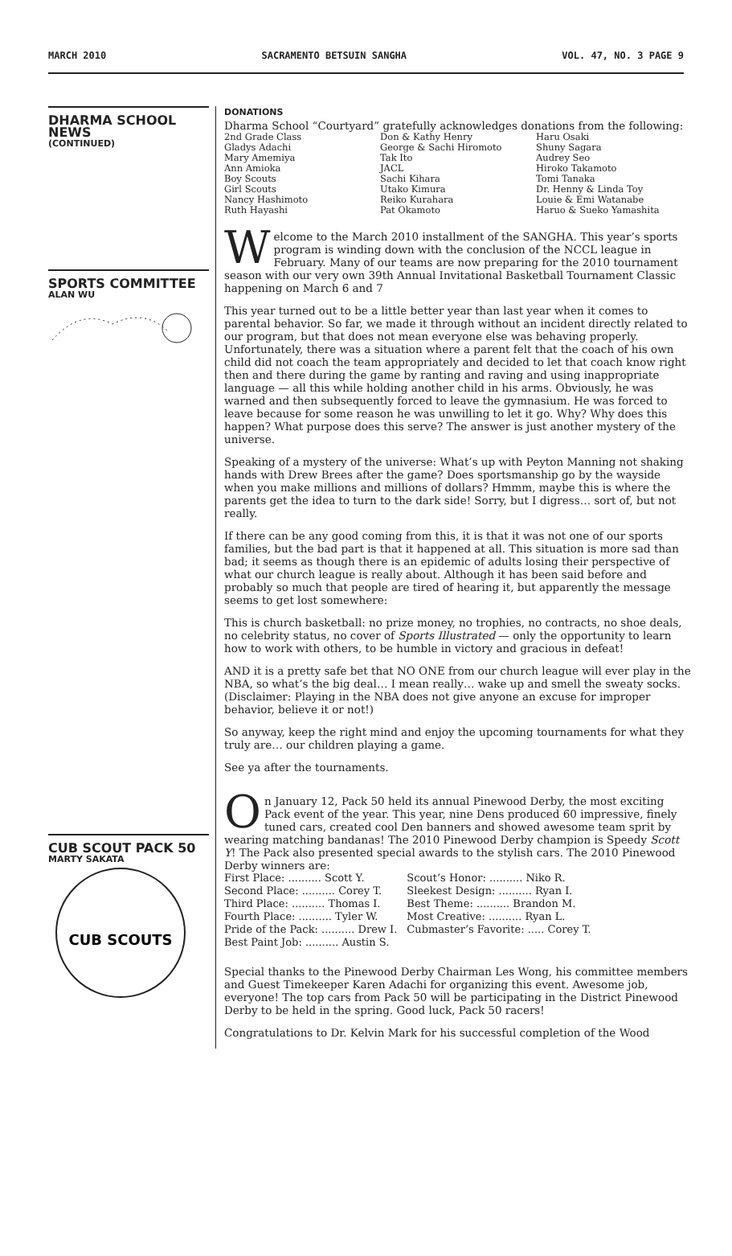MARCH 2010 SACRAMENTO BETSUIN SANGHA VOL. 47, NO. 3 PAGE 9
DHARMA SCHOOL NEWS
(CONTINUED)
SPORTS COMMITTEE
ALAN WU
CUB SCOUT PACK 50
MARTY SAKATA
CUB SCOUTS
DONATIONS
Dharma School “Courtyard” gratefully acknowledges donations from the following:
2nd Grade Class
Gladys Adachi
Mary Amemiya
Ann Amioka
Boy Scouts
Girl Scouts
Nancy Hashimoto
Ruth Hayashi
Don & Kathy Henry
George & Sachi Hiromoto
Tak Ito
JACL
Sachi Kihara
Utako Kimura
Reiko Kurahara
Pat Okamoto
Haru Osaki
Shuny Sagara
Audrey Seo
Hiroko Takamoto
Tomi Tanaka
Dr. Henny & Linda Toy
Louie & Emi Watanabe
Haruo & Sueko Yamashita
Welcome to the March 2010 installment of the SANGHA. This year’s sports program is winding down with the conclusion of the NCCL league in February. Many of our teams are now preparing for the 2010 tournament season with our very own 39th Annual Invitational Basketball Tournament Classic happening on March 6 and 7
This year turned out to be a little better year than last year when it comes to parental behavior. So far, we made it through without an incident directly related to our program, but that does not mean everyone else was behaving properly. Unfortunately, there was a situation where a parent felt that the coach of his own child did not coach the team appropriately and decided to let that coach know right then and there during the game by ranting and raving and using inappropriate language — all this while holding another child in his arms. Obviously, he was warned and then subsequently forced to leave the gymnasium. He was forced to leave because for some reason he was unwilling to let it go. Why? Why does this happen? What purpose does this serve? The answer is just another mystery of the universe.
Speaking of a mystery of the universe: What’s up with Peyton Manning not shaking hands with Drew Brees after the game? Does sportsmanship go by the wayside when you make millions and millions of dollars? Hmmm, maybe this is where the parents get the idea to turn to the dark side! Sorry, but I digress… sort of, but not really.
If there can be any good coming from this, it is that it was not one of our sports families, but the bad part is that it happened at all. This situation is more sad than bad; it seems as though there is an epidemic of adults losing their perspective of what our church league is really about. Although it has been said before and probably so much that people are tired of hearing it, but apparently the message seems to get lost somewhere:
This is church basketball: no prize money, no trophies, no contracts, no shoe deals, no celebrity status, no cover of Sports Illustrated — only the opportunity to learn how to work with others, to be humble in victory and gracious in defeat!
AND it is a pretty safe bet that NO ONE from our church league will ever play in the NBA, so what’s the big deal… I mean really… wake up and smell the sweaty socks. (Disclaimer: Playing in the NBA does not give anyone an excuse for improper behavior, believe it or not!)
So anyway, keep the right mind and enjoy the upcoming tournaments for what they truly are… our children playing a game.
See ya after the tournaments.
On January 12, Pack 50 held its annual Pinewood Derby, the most exciting Pack event of the year. This year, nine Dens produced 60 impressive, finely tuned cars, created cool Den banners and showed awesome team sprit by wearing matching bandanas! The 2010 Pinewood Derby champion is Speedy Scott Y! The Pack also presented special awards to the stylish cars. The 2010 Pinewood Derby winners are:
| First Place: .......... Scott Y. | Scout’s Honor: .......... Niko R. |
| Second Place: .......... Corey T. | Sleekest Design: .......... Ryan I. |
| Third Place: .......... Thomas I. | Best Theme: .......... Brandon M. |
| Fourth Place: .......... Tyler W. | Most Creative: .......... Ryan L. |
| Pride of the Pack: .......... Drew I. | Cubmaster’s Favorite: ..... Corey T. |
| Best Paint Job: .......... Austin S. | |
Special thanks to the Pinewood Derby Chairman Les Wong, his committee members and Guest Timekeeper Karen Adachi for organizing this event. Awesome job, everyone! The top cars from Pack 50 will be participating in the District Pinewood Derby to be held in the spring. Good luck, Pack 50 racers!
Congratulations to Dr. Kelvin Mark for his successful completion of the Wood